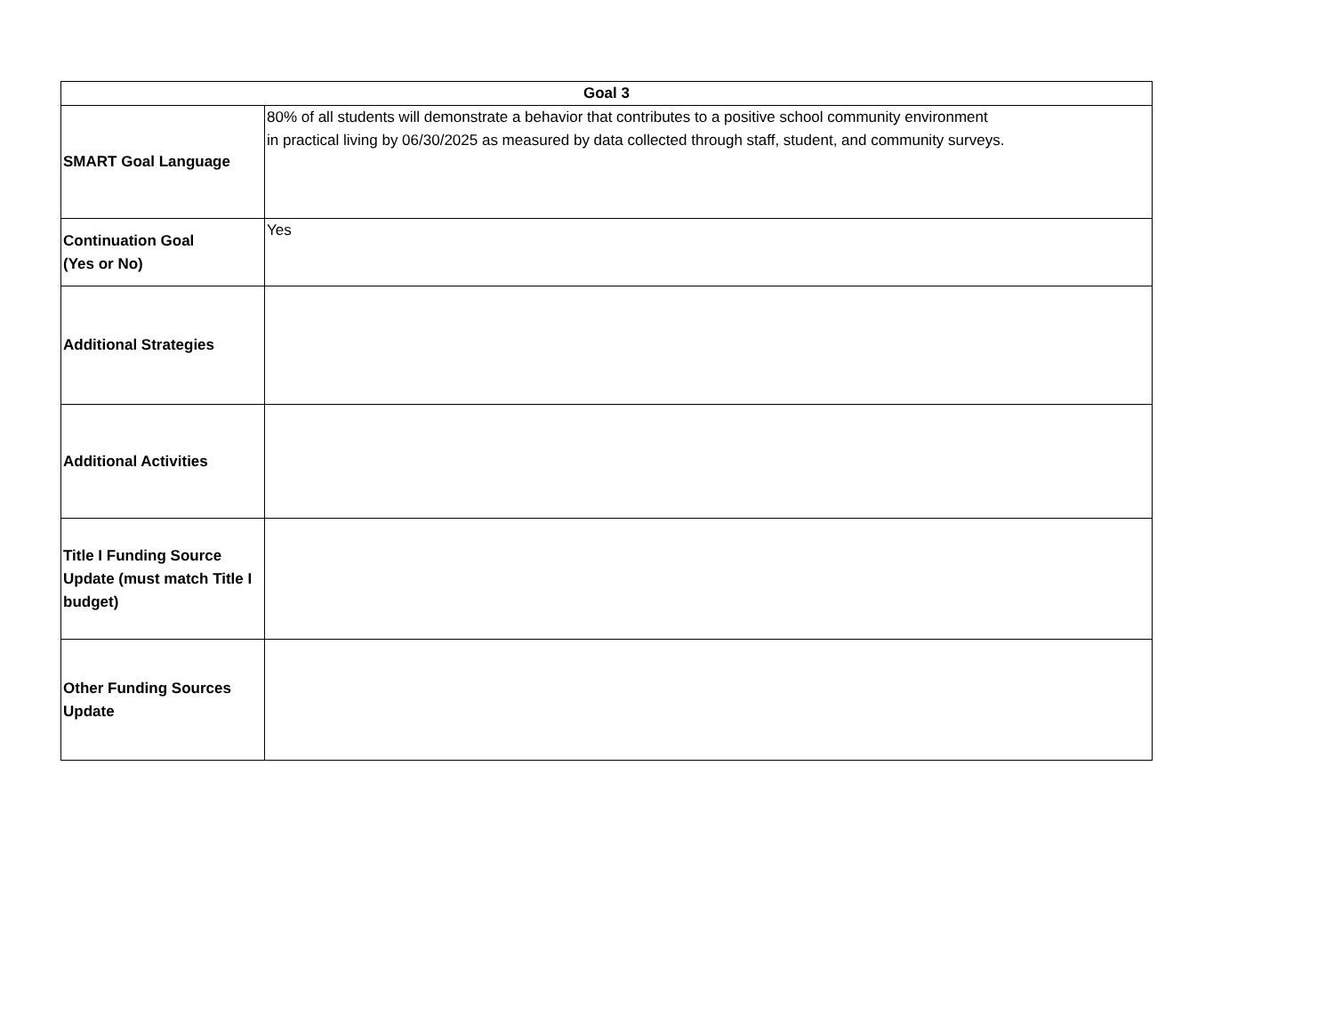| Goal 3 | |
| --- | --- |
| SMART Goal Language | 80% of all students will demonstrate a behavior that contributes to a positive school community environment in practical living by 06/30/2025 as measured by data collected through staff, student, and community surveys. |
| Continuation Goal (Yes or No) | Yes |
| Additional Strategies | |
| Additional Activities | |
| Title I Funding Source Update (must match Title I budget) | |
| Other Funding Sources Update | |